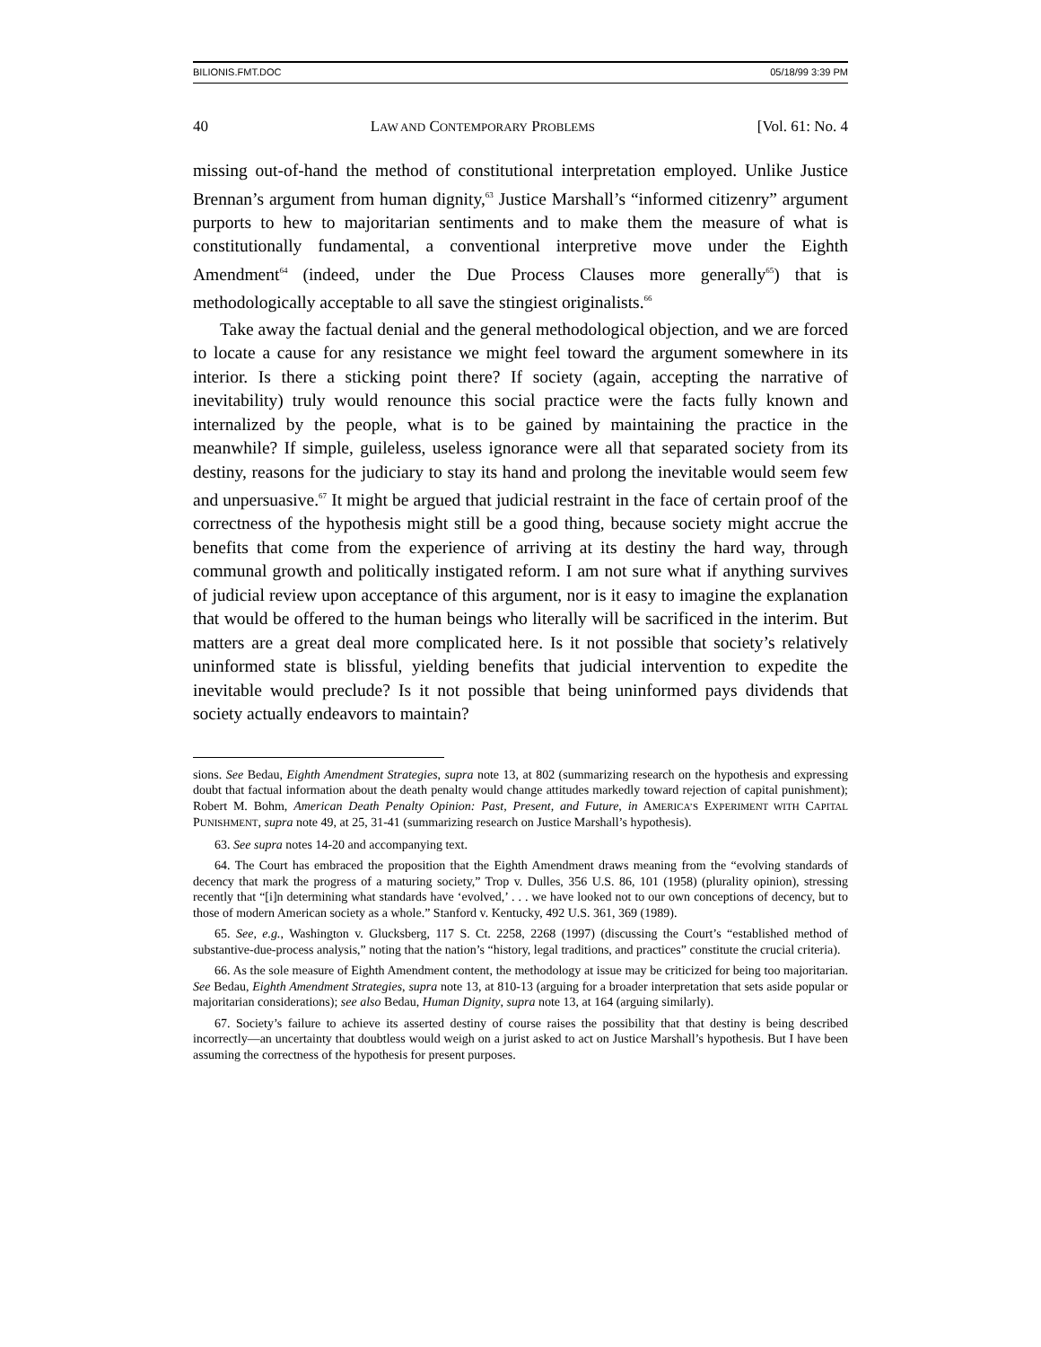BILIONIS.FMT.DOC 05/18/99 3:39 PM
40 LAW AND CONTEMPORARY PROBLEMS [Vol. 61: No. 4
missing out-of-hand the method of constitutional interpretation employed. Unlike Justice Brennan’s argument from human dignity,<sup>63</sup> Justice Marshall’s “informed citizenry” argument purports to hew to majoritarian sentiments and to make them the measure of what is constitutionally fundamental, a conventional interpretive move under the Eighth Amendment<sup>64</sup> (indeed, under the Due Process Clauses more generally<sup>65</sup>) that is methodologically acceptable to all save the stingiest originalists.<sup>66</sup>
Take away the factual denial and the general methodological objection, and we are forced to locate a cause for any resistance we might feel toward the argument somewhere in its interior. Is there a sticking point there? If society (again, accepting the narrative of inevitability) truly would renounce this social practice were the facts fully known and internalized by the people, what is to be gained by maintaining the practice in the meanwhile? If simple, guileless, useless ignorance were all that separated society from its destiny, reasons for the judiciary to stay its hand and prolong the inevitable would seem few and unpersuasive.<sup>67</sup> It might be argued that judicial restraint in the face of certain proof of the correctness of the hypothesis might still be a good thing, because society might accrue the benefits that come from the experience of arriving at its destiny the hard way, through communal growth and politically instigated reform. I am not sure what if anything survives of judicial review upon acceptance of this argument, nor is it easy to imagine the explanation that would be offered to the human beings who literally will be sacrificed in the interim. But matters are a great deal more complicated here. Is it not possible that society’s relatively uninformed state is blissful, yielding benefits that judicial intervention to expedite the inevitable would preclude? Is it not possible that being uninformed pays dividends that society actually endeavors to maintain?
sions. See Bedau, Eighth Amendment Strategies, supra note 13, at 802 (summarizing research on the hypothesis and expressing doubt that factual information about the death penalty would change attitudes markedly toward rejection of capital punishment); Robert M. Bohm, American Death Penalty Opinion: Past, Present, and Future, in AMERICA’S EXPERIMENT WITH CAPITAL PUNISHMENT, supra note 49, at 25, 31-41 (summarizing research on Justice Marshall’s hypothesis).
63. See supra notes 14-20 and accompanying text.
64. The Court has embraced the proposition that the Eighth Amendment draws meaning from the “evolving standards of decency that mark the progress of a maturing society,” Trop v. Dulles, 356 U.S. 86, 101 (1958) (plurality opinion), stressing recently that “[i]n determining what standards have ‘evolved,’ . . . we have looked not to our own conceptions of decency, but to those of modern American society as a whole.” Stanford v. Kentucky, 492 U.S. 361, 369 (1989).
65. See, e.g., Washington v. Glucksberg, 117 S. Ct. 2258, 2268 (1997) (discussing the Court’s “established method of substantive-due-process analysis,” noting that the nation’s “history, legal traditions, and practices” constitute the crucial criteria).
66. As the sole measure of Eighth Amendment content, the methodology at issue may be criticized for being too majoritarian. See Bedau, Eighth Amendment Strategies, supra note 13, at 810-13 (arguing for a broader interpretation that sets aside popular or majoritarian considerations); see also Bedau, Human Dignity, supra note 13, at 164 (arguing similarly).
67. Society’s failure to achieve its asserted destiny of course raises the possibility that that destiny is being described incorrectly—an uncertainty that doubtless would weigh on a jurist asked to act on Justice Marshall’s hypothesis. But I have been assuming the correctness of the hypothesis for present purposes.